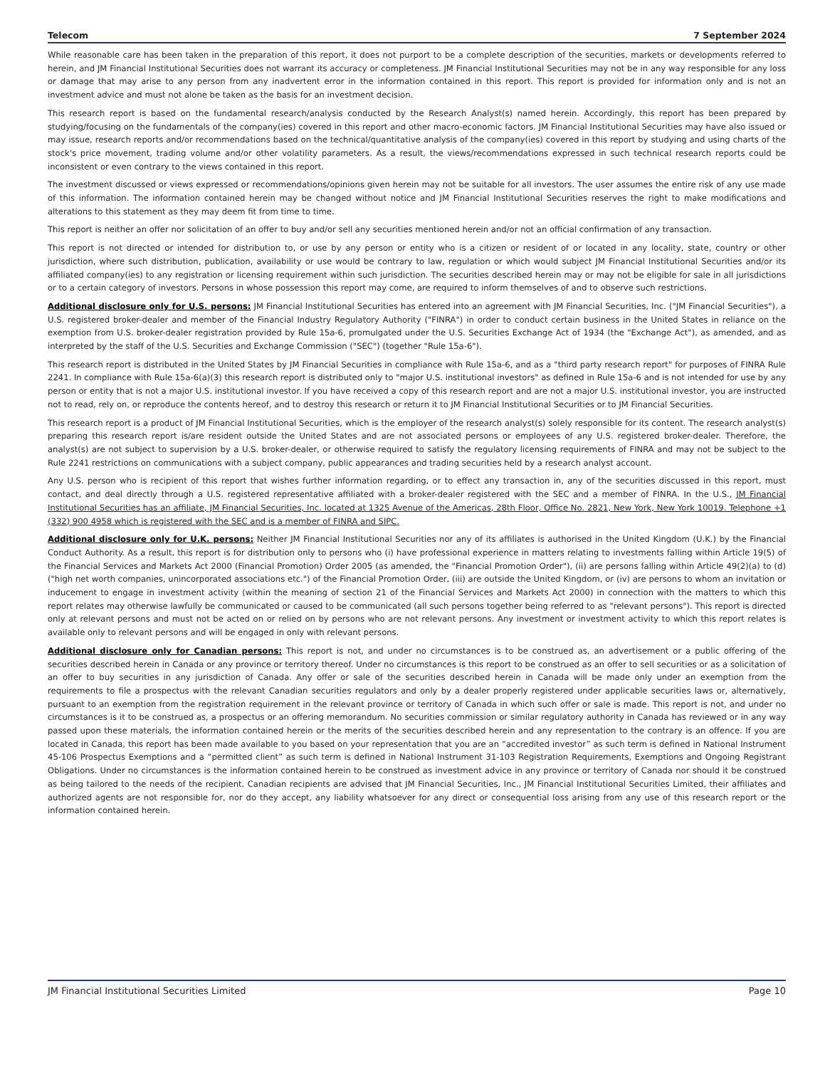Telecom 7 September 2024
While reasonable care has been taken in the preparation of this report, it does not purport to be a complete description of the securities, markets or developments referred to herein, and JM Financial Institutional Securities does not warrant its accuracy or completeness. JM Financial Institutional Securities may not be in any way responsible for any loss or damage that may arise to any person from any inadvertent error in the information contained in this report. This report is provided for information only and is not an investment advice and must not alone be taken as the basis for an investment decision.
This research report is based on the fundamental research/analysis conducted by the Research Analyst(s) named herein. Accordingly, this report has been prepared by studying/focusing on the fundamentals of the company(ies) covered in this report and other macro-economic factors. JM Financial Institutional Securities may have also issued or may issue, research reports and/or recommendations based on the technical/quantitative analysis of the company(ies) covered in this report by studying and using charts of the stock's price movement, trading volume and/or other volatility parameters. As a result, the views/recommendations expressed in such technical research reports could be inconsistent or even contrary to the views contained in this report.
The investment discussed or views expressed or recommendations/opinions given herein may not be suitable for all investors. The user assumes the entire risk of any use made of this information. The information contained herein may be changed without notice and JM Financial Institutional Securities reserves the right to make modifications and alterations to this statement as they may deem fit from time to time.
This report is neither an offer nor solicitation of an offer to buy and/or sell any securities mentioned herein and/or not an official confirmation of any transaction.
This report is not directed or intended for distribution to, or use by any person or entity who is a citizen or resident of or located in any locality, state, country or other jurisdiction, where such distribution, publication, availability or use would be contrary to law, regulation or which would subject JM Financial Institutional Securities and/or its affiliated company(ies) to any registration or licensing requirement within such jurisdiction. The securities described herein may or may not be eligible for sale in all jurisdictions or to a certain category of investors. Persons in whose possession this report may come, are required to inform themselves of and to observe such restrictions.
Additional disclosure only for U.S. persons: JM Financial Institutional Securities has entered into an agreement with JM Financial Securities, Inc. ("JM Financial Securities"), a U.S. registered broker-dealer and member of the Financial Industry Regulatory Authority ("FINRA") in order to conduct certain business in the United States in reliance on the exemption from U.S. broker-dealer registration provided by Rule 15a-6, promulgated under the U.S. Securities Exchange Act of 1934 (the "Exchange Act"), as amended, and as interpreted by the staff of the U.S. Securities and Exchange Commission ("SEC") (together "Rule 15a-6").
This research report is distributed in the United States by JM Financial Securities in compliance with Rule 15a-6, and as a "third party research report" for purposes of FINRA Rule 2241. In compliance with Rule 15a-6(a)(3) this research report is distributed only to "major U.S. institutional investors" as defined in Rule 15a-6 and is not intended for use by any person or entity that is not a major U.S. institutional investor. If you have received a copy of this research report and are not a major U.S. institutional investor, you are instructed not to read, rely on, or reproduce the contents hereof, and to destroy this research or return it to JM Financial Institutional Securities or to JM Financial Securities.
This research report is a product of JM Financial Institutional Securities, which is the employer of the research analyst(s) solely responsible for its content. The research analyst(s) preparing this research report is/are resident outside the United States and are not associated persons or employees of any U.S. registered broker-dealer. Therefore, the analyst(s) are not subject to supervision by a U.S. broker-dealer, or otherwise required to satisfy the regulatory licensing requirements of FINRA and may not be subject to the Rule 2241 restrictions on communications with a subject company, public appearances and trading securities held by a research analyst account.
Any U.S. person who is recipient of this report that wishes further information regarding, or to effect any transaction in, any of the securities discussed in this report, must contact, and deal directly through a U.S. registered representative affiliated with a broker-dealer registered with the SEC and a member of FINRA. In the U.S., JM Financial Institutional Securities has an affiliate, JM Financial Securities, Inc. located at 1325 Avenue of the Americas, 28th Floor, Office No. 2821, New York, New York 10019. Telephone +1 (332) 900 4958 which is registered with the SEC and is a member of FINRA and SIPC.
Additional disclosure only for U.K. persons: Neither JM Financial Institutional Securities nor any of its affiliates is authorised in the United Kingdom (U.K.) by the Financial Conduct Authority. As a result, this report is for distribution only to persons who (i) have professional experience in matters relating to investments falling within Article 19(5) of the Financial Services and Markets Act 2000 (Financial Promotion) Order 2005 (as amended, the "Financial Promotion Order"), (ii) are persons falling within Article 49(2)(a) to (d) ("high net worth companies, unincorporated associations etc.") of the Financial Promotion Order, (iii) are outside the United Kingdom, or (iv) are persons to whom an invitation or inducement to engage in investment activity (within the meaning of section 21 of the Financial Services and Markets Act 2000) in connection with the matters to which this report relates may otherwise lawfully be communicated or caused to be communicated (all such persons together being referred to as "relevant persons"). This report is directed only at relevant persons and must not be acted on or relied on by persons who are not relevant persons. Any investment or investment activity to which this report relates is available only to relevant persons and will be engaged in only with relevant persons.
Additional disclosure only for Canadian persons: This report is not, and under no circumstances is to be construed as, an advertisement or a public offering of the securities described herein in Canada or any province or territory thereof. Under no circumstances is this report to be construed as an offer to sell securities or as a solicitation of an offer to buy securities in any jurisdiction of Canada. Any offer or sale of the securities described herein in Canada will be made only under an exemption from the requirements to file a prospectus with the relevant Canadian securities regulators and only by a dealer properly registered under applicable securities laws or, alternatively, pursuant to an exemption from the registration requirement in the relevant province or territory of Canada in which such offer or sale is made. This report is not, and under no circumstances is it to be construed as, a prospectus or an offering memorandum. No securities commission or similar regulatory authority in Canada has reviewed or in any way passed upon these materials, the information contained herein or the merits of the securities described herein and any representation to the contrary is an offence. If you are located in Canada, this report has been made available to you based on your representation that you are an “accredited investor” as such term is defined in National Instrument 45-106 Prospectus Exemptions and a “permitted client” as such term is defined in National Instrument 31-103 Registration Requirements, Exemptions and Ongoing Registrant Obligations. Under no circumstances is the information contained herein to be construed as investment advice in any province or territory of Canada nor should it be construed as being tailored to the needs of the recipient. Canadian recipients are advised that JM Financial Securities, Inc., JM Financial Institutional Securities Limited, their affiliates and authorized agents are not responsible for, nor do they accept, any liability whatsoever for any direct or consequential loss arising from any use of this research report or the information contained herein.
JM Financial Institutional Securities Limited Page 10